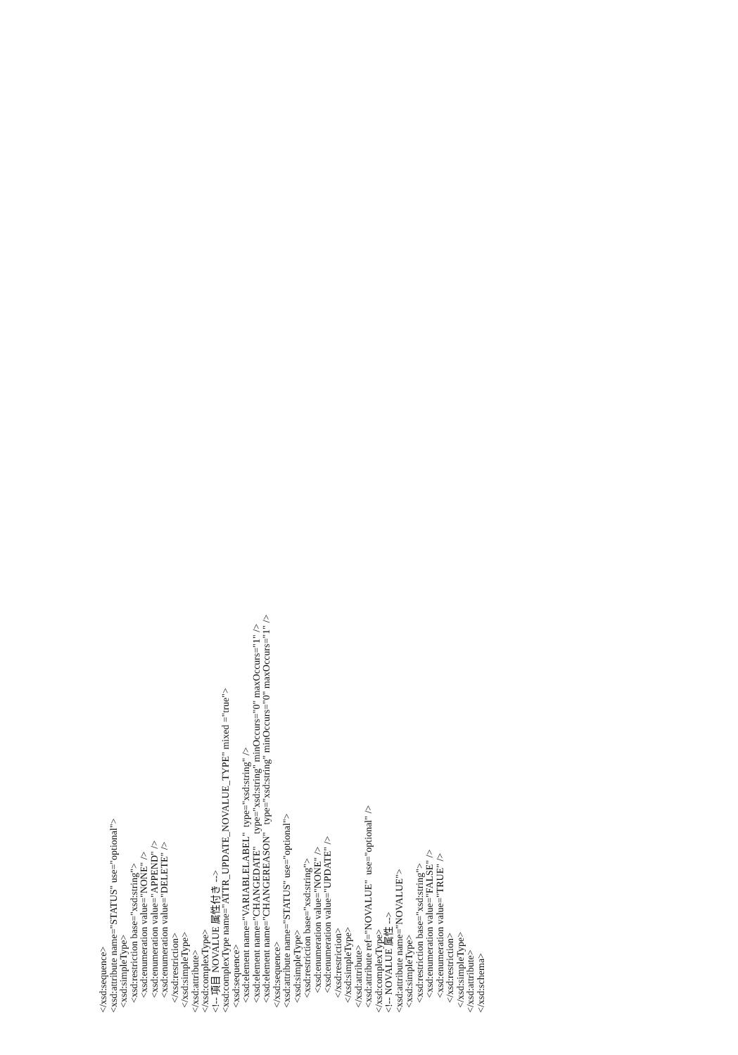</xsd:sequence> <xsd:attribute name="STATUS" use="optional"> <xsd:simpleType> <xsd:restriction base="xsd:string"> <xsd:enumeration value="NONE" /> <xsd:enumeration value="APPEND" /> <xsd:enumeration value="DELETE" /> </xsd:restriction> </xsd:simpleType> </xsd:attribute> </xsd:complexType> <!-- 項目 NOVALUE 属性付き --> <xsd:complexType name="ATTR_UPDATE_NOVALUE_TYPE" mixed ="true"> <xsd:sequence> <xsd:element name="VARIABLELABEL" type="xsd:string" /> <xsd:element name="CHANGEDATE" type="xsd:string" minOccurs="0" maxOccurs="1" /> <xsd:element name="CHANGEREASON" type="xsd:string" minOccurs="0" maxOccurs="1" /> </xsd:sequence> <xsd:attribute name="STATUS" use="optional"> <xsd:simpleType> <xsd:restriction base="xsd:string"> <xsd:enumeration value="NONE" /> <xsd:enumeration value="UPDATE" /> </xsd:restriction> </xsd:simpleType> </xsd:attribute> <xsd:attribute ref="NOVALUE" use="optional" /> </xsd:complexType> <!-- NOVALUE 属性 --> <xsd:attribute name="NOVALUE"> <xsd:simpleType> <xsd:restriction base="xsd:string"> <xsd:enumeration value="FALSE" /> <xsd:enumeration value="TRUE" /> </xsd:restriction> </xsd:simpleType> </xsd:attribute> </xsd:schema>